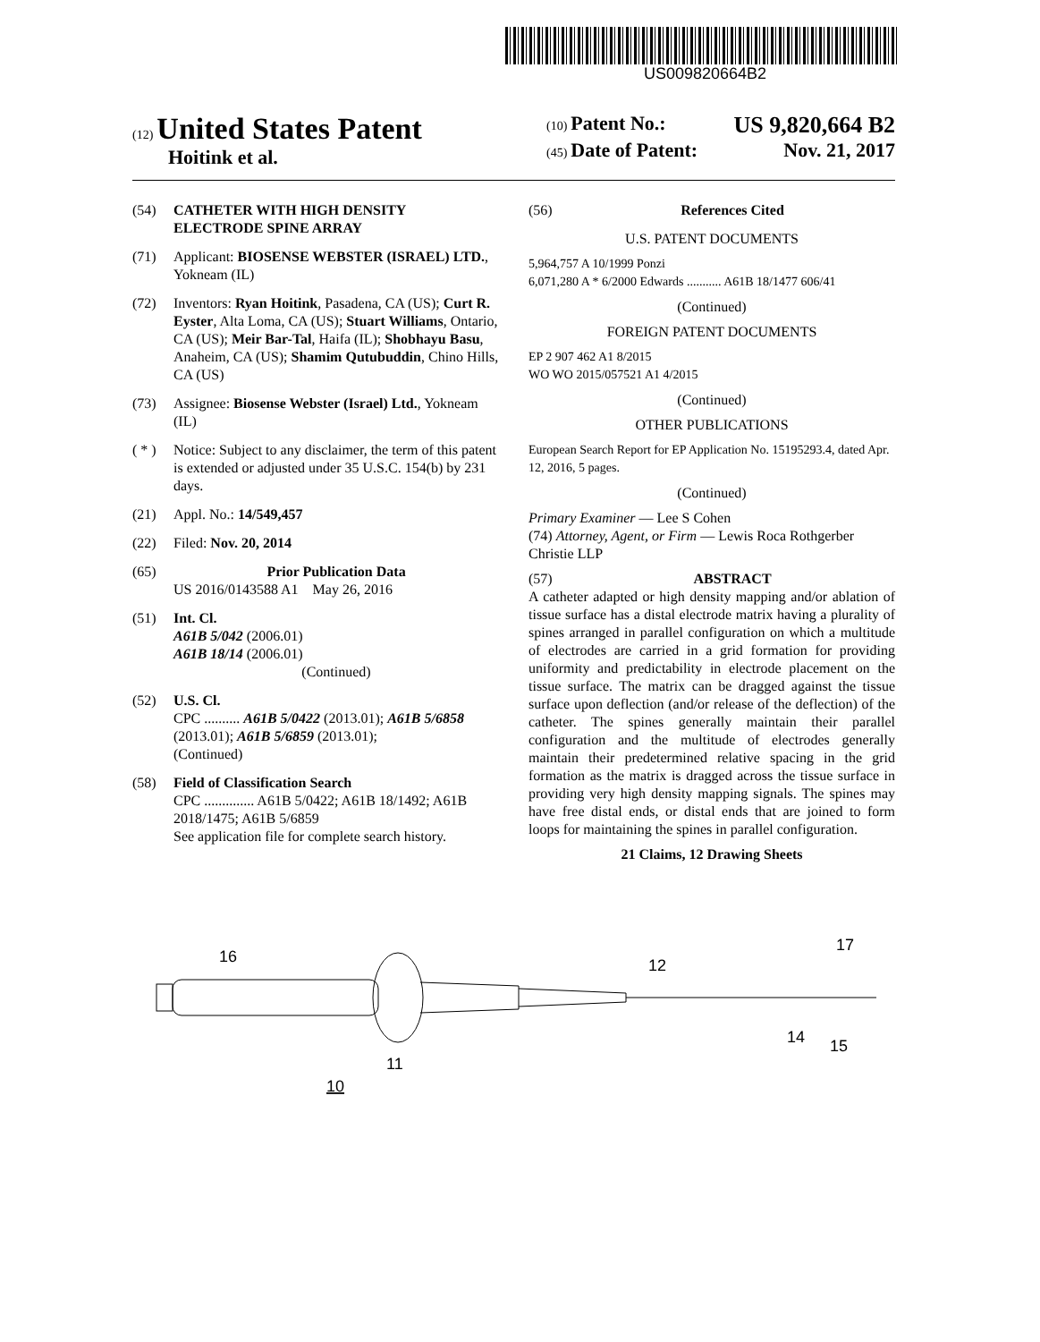US009820664B2
(12) United States Patent
Hoitink et al.
(10) Patent No.: US 9,820,664 B2
(45) Date of Patent: Nov. 21, 2017
(54) CATHETER WITH HIGH DENSITY ELECTRODE SPINE ARRAY
(71) Applicant: BIOSENSE WEBSTER (ISRAEL) LTD., Yokneam (IL)
(72) Inventors: Ryan Hoitink, Pasadena, CA (US); Curt R. Eyster, Alta Loma, CA (US); Stuart Williams, Ontario, CA (US); Meir Bar-Tal, Haifa (IL); Shobhayu Basu, Anaheim, CA (US); Shamim Qutubuddin, Chino Hills, CA (US)
(73) Assignee: Biosense Webster (Israel) Ltd., Yokneam (IL)
( * ) Notice: Subject to any disclaimer, the term of this patent is extended or adjusted under 35 U.S.C. 154(b) by 231 days.
(21) Appl. No.: 14/549,457
(22) Filed: Nov. 20, 2014
(65) Prior Publication Data
US 2016/0143588 A1 May 26, 2016
(51) Int. Cl.
A61B 5/042 (2006.01)
A61B 18/14 (2006.01)
(Continued)
(52) U.S. Cl.
CPC .......... A61B 5/0422 (2013.01); A61B 5/6858 (2013.01); A61B 5/6859 (2013.01);
(Continued)
(58) Field of Classification Search
CPC .............. A61B 5/0422; A61B 18/1492; A61B 2018/1475; A61B 5/6859
See application file for complete search history.
(56) References Cited
U.S. PATENT DOCUMENTS
5,964,757 A 10/1999 Ponzi
6,071,280 A * 6/2000 Edwards ........... A61B 18/1477 606/41
(Continued)
FOREIGN PATENT DOCUMENTS
EP 2 907 462 A1 8/2015
WO WO 2015/057521 A1 4/2015
(Continued)
OTHER PUBLICATIONS
European Search Report for EP Application No. 15195293.4, dated Apr. 12, 2016, 5 pages.
(Continued)
Primary Examiner — Lee S Cohen
(74) Attorney, Agent, or Firm — Lewis Roca Rothgerber Christie LLP
(57) ABSTRACT
A catheter adapted or high density mapping and/or ablation of tissue surface has a distal electrode matrix having a plurality of spines arranged in parallel configuration on which a multitude of electrodes are carried in a grid formation for providing uniformity and predictability in electrode placement on the tissue surface. The matrix can be dragged against the tissue surface upon deflection (and/or release of the deflection) of the catheter. The spines generally maintain their parallel configuration and the multitude of electrodes generally maintain their predetermined relative spacing in the grid formation as the matrix is dragged across the tissue surface in providing very high density mapping signals. The spines may have free distal ends, or distal ends that are joined to form loops for maintaining the spines in parallel configuration.
21 Claims, 12 Drawing Sheets
16
12
17
14
15
11
10